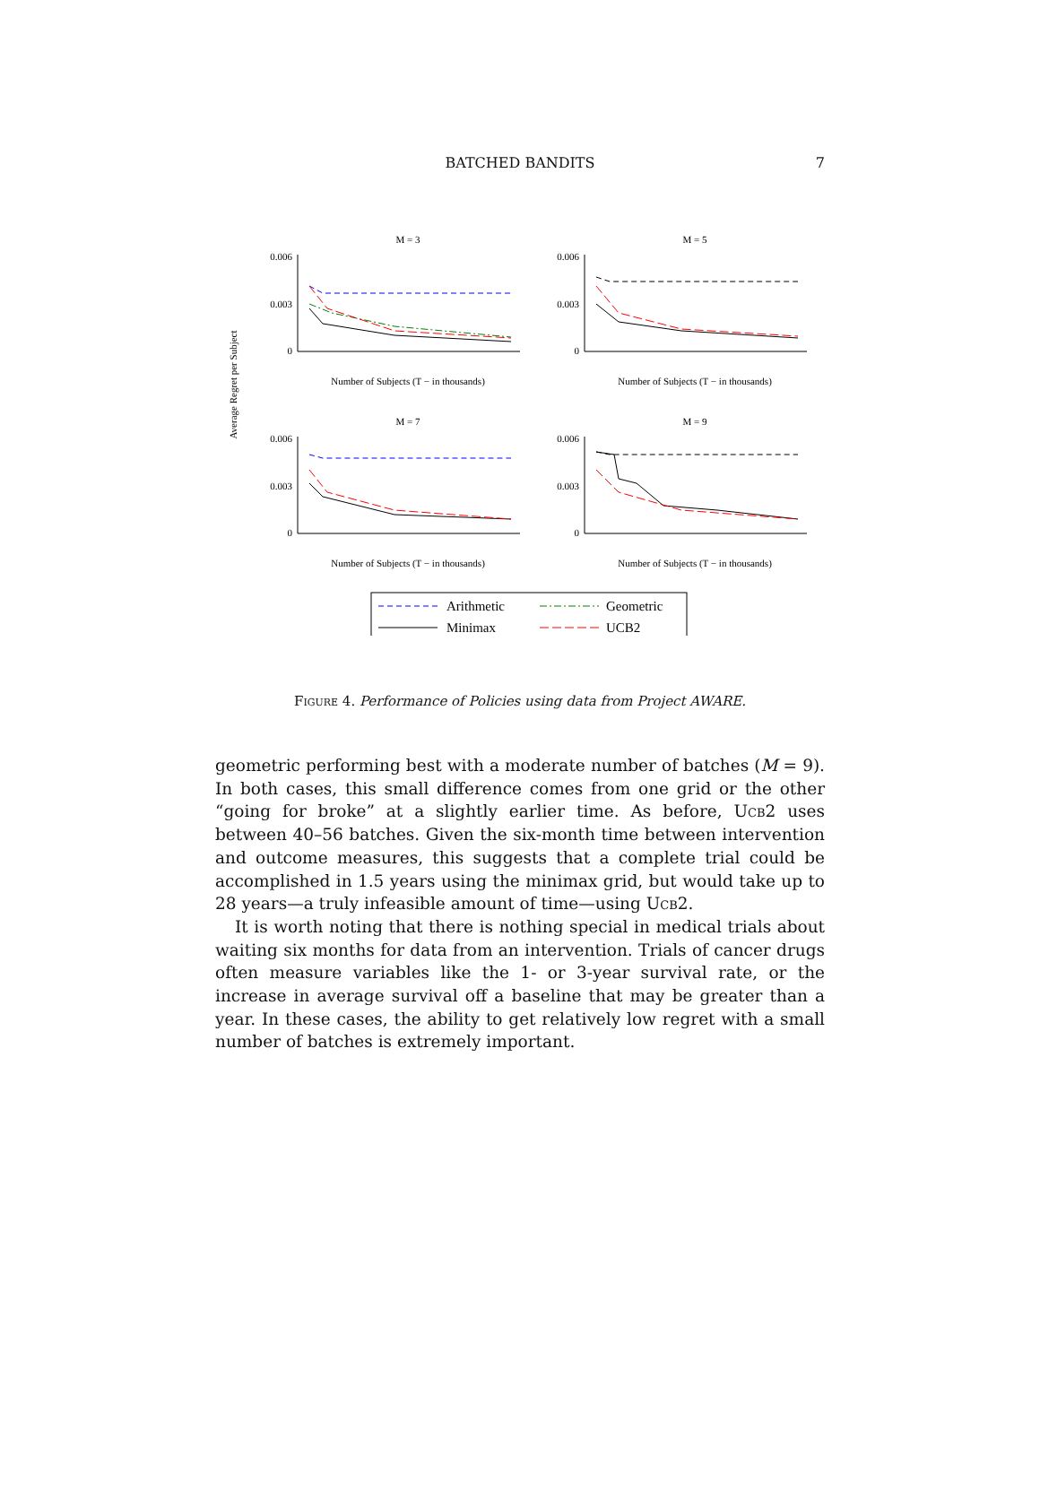BATCHED BANDITS 7
Average Regret per Subject
M = 3
0.006
0.003
0
Number of Subjects (T − in thousands)
M = 5
0.006
0.003
0
Number of Subjects (T − in thousands)
M = 7
0.006
0.003
0
Number of Subjects (T − in thousands)
M = 9
0.006
0.003
0
Number of Subjects (T − in thousands)
Arithmetic
Geometric
Minimax
UCB2
Figure 4. Performance of Policies using data from Project AWARE.
geometric performing best with a moderate number of batches (M = 9). In both cases, this small difference comes from one grid or the other “going for broke” at a slightly earlier time. As before, Ucb2 uses between 40–56 batches. Given the six-month time between intervention and outcome measures, this suggests that a complete trial could be accomplished in 1.5 years using the minimax grid, but would take up to 28 years—a truly infeasible amount of time—using Ucb2.
It is worth noting that there is nothing special in medical trials about waiting six months for data from an intervention. Trials of cancer drugs often measure variables like the 1- or 3-year survival rate, or the increase in average survival off a baseline that may be greater than a year. In these cases, the ability to get relatively low regret with a small number of batches is extremely important.